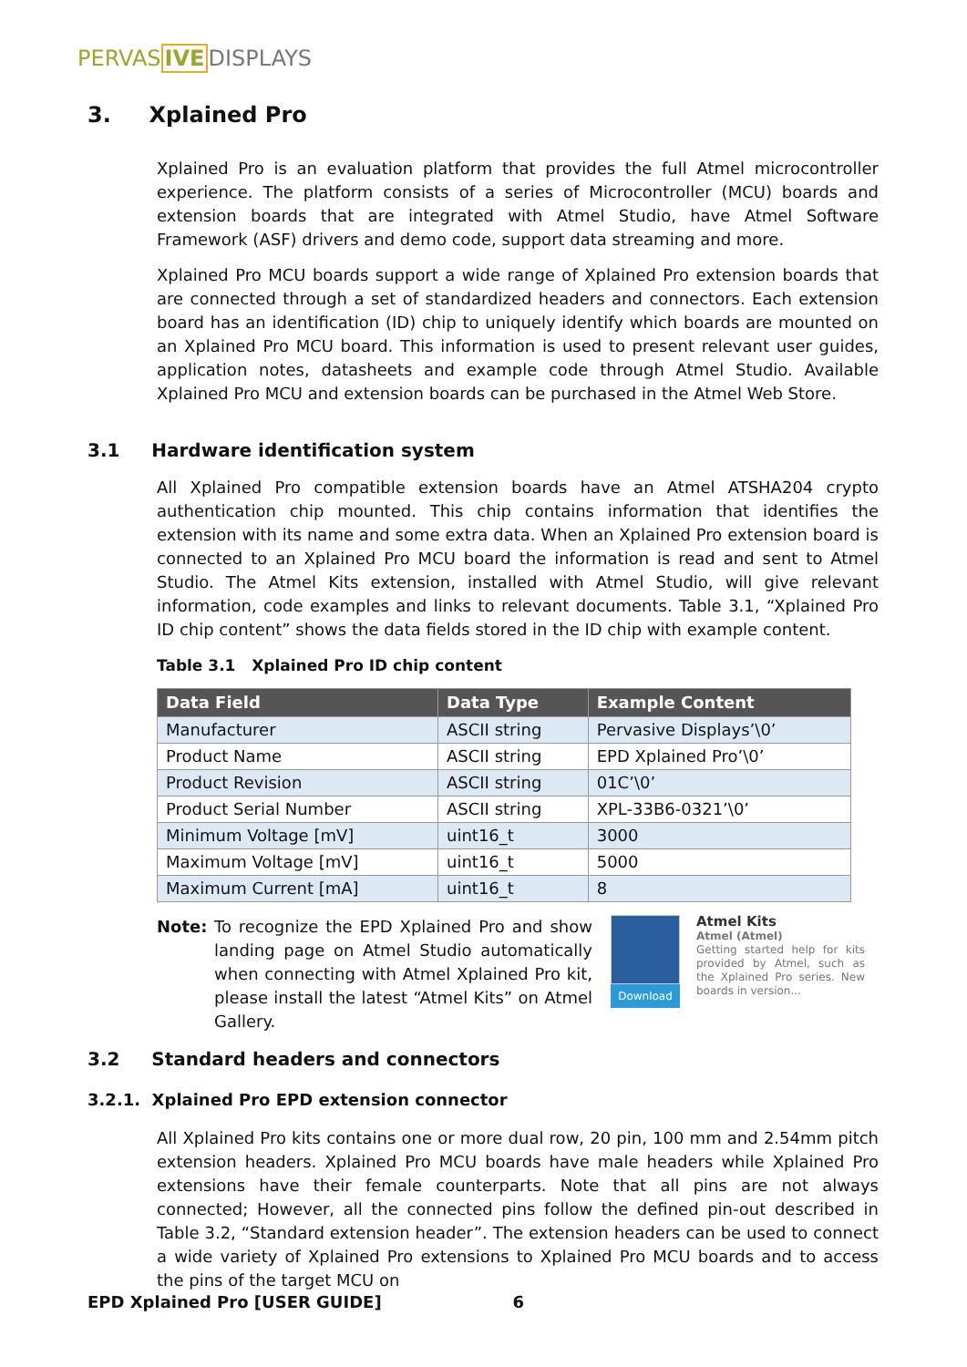PERVASIVE DISPLAYS
3. Xplained Pro
Xplained Pro is an evaluation platform that provides the full Atmel microcontroller experience. The platform consists of a series of Microcontroller (MCU) boards and extension boards that are integrated with Atmel Studio, have Atmel Software Framework (ASF) drivers and demo code, support data streaming and more.
Xplained Pro MCU boards support a wide range of Xplained Pro extension boards that are connected through a set of standardized headers and connectors. Each extension board has an identification (ID) chip to uniquely identify which boards are mounted on an Xplained Pro MCU board. This information is used to present relevant user guides, application notes, datasheets and example code through Atmel Studio. Available Xplained Pro MCU and extension boards can be purchased in the Atmel Web Store.
3.1 Hardware identification system
All Xplained Pro compatible extension boards have an Atmel ATSHA204 crypto authentication chip mounted. This chip contains information that identifies the extension with its name and some extra data. When an Xplained Pro extension board is connected to an Xplained Pro MCU board the information is read and sent to Atmel Studio. The Atmel Kits extension, installed with Atmel Studio, will give relevant information, code examples and links to relevant documents. Table 3.1, “Xplained Pro ID chip content” shows the data fields stored in the ID chip with example content.
Table 3.1 Xplained Pro ID chip content
| Data Field | Data Type | Example Content |
| --- | --- | --- |
| Manufacturer | ASCII string | Pervasive Displays’\0’ |
| Product Name | ASCII string | EPD Xplained Pro’\0’ |
| Product Revision | ASCII string | 01C’\0’ |
| Product Serial Number | ASCII string | XPL-33B6-0321’\0’ |
| Minimum Voltage [mV] | uint16_t | 3000 |
| Maximum Voltage [mV] | uint16_t | 5000 |
| Maximum Current [mA] | uint16_t | 8 |
Note: To recognize the EPD Xplained Pro and show landing page on Atmel Studio automatically when connecting with Atmel Xplained Pro kit, please install the latest “Atmel Kits” on Atmel Gallery.
Download
Atmel Kits
Atmel (Atmel)
Getting started help for kits provided by Atmel, such as the Xplained Pro series. New boards in version...
3.2 Standard headers and connectors
3.2.1. Xplained Pro EPD extension connector
All Xplained Pro kits contains one or more dual row, 20 pin, 100 mm and 2.54mm pitch extension headers. Xplained Pro MCU boards have male headers while Xplained Pro extensions have their female counterparts. Note that all pins are not always connected; However, all the connected pins follow the defined pin-out described in Table 3.2, “Standard extension header”. The extension headers can be used to connect a wide variety of Xplained Pro extensions to Xplained Pro MCU boards and to access the pins of the target MCU on
EPD Xplained Pro [USER GUIDE] 6